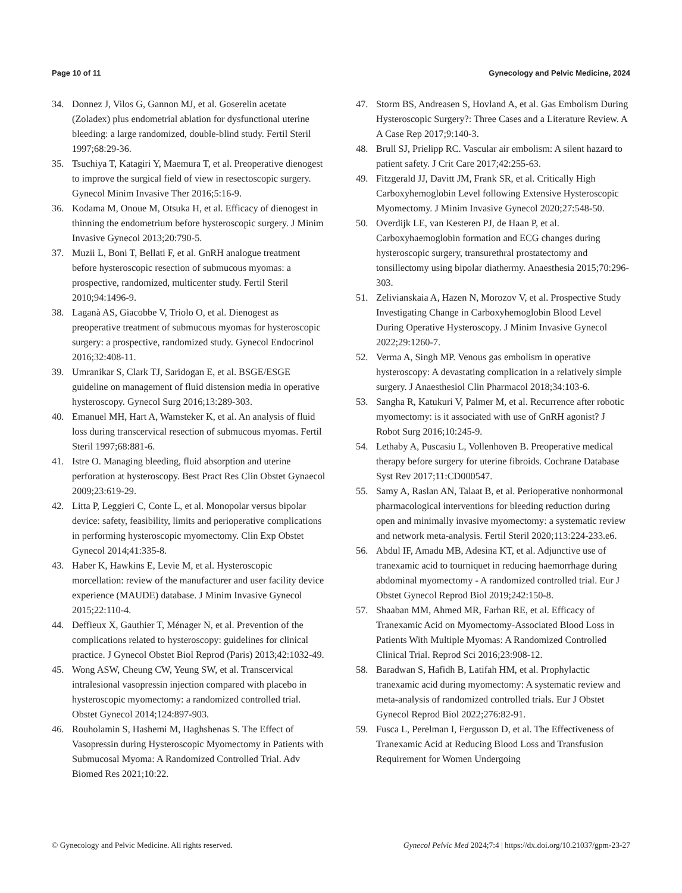Page 10 of 11 Gynecology and Pelvic Medicine, 2024
34. Donnez J, Vilos G, Gannon MJ, et al. Goserelin acetate (Zoladex) plus endometrial ablation for dysfunctional uterine bleeding: a large randomized, double-blind study. Fertil Steril 1997;68:29-36.
35. Tsuchiya T, Katagiri Y, Maemura T, et al. Preoperative dienogest to improve the surgical field of view in resectoscopic surgery. Gynecol Minim Invasive Ther 2016;5:16-9.
36. Kodama M, Onoue M, Otsuka H, et al. Efficacy of dienogest in thinning the endometrium before hysteroscopic surgery. J Minim Invasive Gynecol 2013;20:790-5.
37. Muzii L, Boni T, Bellati F, et al. GnRH analogue treatment before hysteroscopic resection of submucous myomas: a prospective, randomized, multicenter study. Fertil Steril 2010;94:1496-9.
38. Laganà AS, Giacobbe V, Triolo O, et al. Dienogest as preoperative treatment of submucous myomas for hysteroscopic surgery: a prospective, randomized study. Gynecol Endocrinol 2016;32:408-11.
39. Umranikar S, Clark TJ, Saridogan E, et al. BSGE/ESGE guideline on management of fluid distension media in operative hysteroscopy. Gynecol Surg 2016;13:289-303.
40. Emanuel MH, Hart A, Wamsteker K, et al. An analysis of fluid loss during transcervical resection of submucous myomas. Fertil Steril 1997;68:881-6.
41. Istre O. Managing bleeding, fluid absorption and uterine perforation at hysteroscopy. Best Pract Res Clin Obstet Gynaecol 2009;23:619-29.
42. Litta P, Leggieri C, Conte L, et al. Monopolar versus bipolar device: safety, feasibility, limits and perioperative complications in performing hysteroscopic myomectomy. Clin Exp Obstet Gynecol 2014;41:335-8.
43. Haber K, Hawkins E, Levie M, et al. Hysteroscopic morcellation: review of the manufacturer and user facility device experience (MAUDE) database. J Minim Invasive Gynecol 2015;22:110-4.
44. Deffieux X, Gauthier T, Ménager N, et al. Prevention of the complications related to hysteroscopy: guidelines for clinical practice. J Gynecol Obstet Biol Reprod (Paris) 2013;42:1032-49.
45. Wong ASW, Cheung CW, Yeung SW, et al. Transcervical intralesional vasopressin injection compared with placebo in hysteroscopic myomectomy: a randomized controlled trial. Obstet Gynecol 2014;124:897-903.
46. Rouholamin S, Hashemi M, Haghshenas S. The Effect of Vasopressin during Hysteroscopic Myomectomy in Patients with Submucosal Myoma: A Randomized Controlled Trial. Adv Biomed Res 2021;10:22.
47. Storm BS, Andreasen S, Hovland A, et al. Gas Embolism During Hysteroscopic Surgery?: Three Cases and a Literature Review. A A Case Rep 2017;9:140-3.
48. Brull SJ, Prielipp RC. Vascular air embolism: A silent hazard to patient safety. J Crit Care 2017;42:255-63.
49. Fitzgerald JJ, Davitt JM, Frank SR, et al. Critically High Carboxyhemoglobin Level following Extensive Hysteroscopic Myomectomy. J Minim Invasive Gynecol 2020;27:548-50.
50. Overdijk LE, van Kesteren PJ, de Haan P, et al. Carboxyhaemoglobin formation and ECG changes during hysteroscopic surgery, transurethral prostatectomy and tonsillectomy using bipolar diathermy. Anaesthesia 2015;70:296-303.
51. Zelivianskaia A, Hazen N, Morozov V, et al. Prospective Study Investigating Change in Carboxyhemoglobin Blood Level During Operative Hysteroscopy. J Minim Invasive Gynecol 2022;29:1260-7.
52. Verma A, Singh MP. Venous gas embolism in operative hysteroscopy: A devastating complication in a relatively simple surgery. J Anaesthesiol Clin Pharmacol 2018;34:103-6.
53. Sangha R, Katukuri V, Palmer M, et al. Recurrence after robotic myomectomy: is it associated with use of GnRH agonist? J Robot Surg 2016;10:245-9.
54. Lethaby A, Puscasiu L, Vollenhoven B. Preoperative medical therapy before surgery for uterine fibroids. Cochrane Database Syst Rev 2017;11:CD000547.
55. Samy A, Raslan AN, Talaat B, et al. Perioperative nonhormonal pharmacological interventions for bleeding reduction during open and minimally invasive myomectomy: a systematic review and network meta-analysis. Fertil Steril 2020;113:224-233.e6.
56. Abdul IF, Amadu MB, Adesina KT, et al. Adjunctive use of tranexamic acid to tourniquet in reducing haemorrhage during abdominal myomectomy - A randomized controlled trial. Eur J Obstet Gynecol Reprod Biol 2019;242:150-8.
57. Shaaban MM, Ahmed MR, Farhan RE, et al. Efficacy of Tranexamic Acid on Myomectomy-Associated Blood Loss in Patients With Multiple Myomas: A Randomized Controlled Clinical Trial. Reprod Sci 2016;23:908-12.
58. Baradwan S, Hafidh B, Latifah HM, et al. Prophylactic tranexamic acid during myomectomy: A systematic review and meta-analysis of randomized controlled trials. Eur J Obstet Gynecol Reprod Biol 2022;276:82-91.
59. Fusca L, Perelman I, Fergusson D, et al. The Effectiveness of Tranexamic Acid at Reducing Blood Loss and Transfusion Requirement for Women Undergoing
© Gynecology and Pelvic Medicine. All rights reserved. Gynecol Pelvic Med 2024;7:4 | https://dx.doi.org/10.21037/gpm-23-27